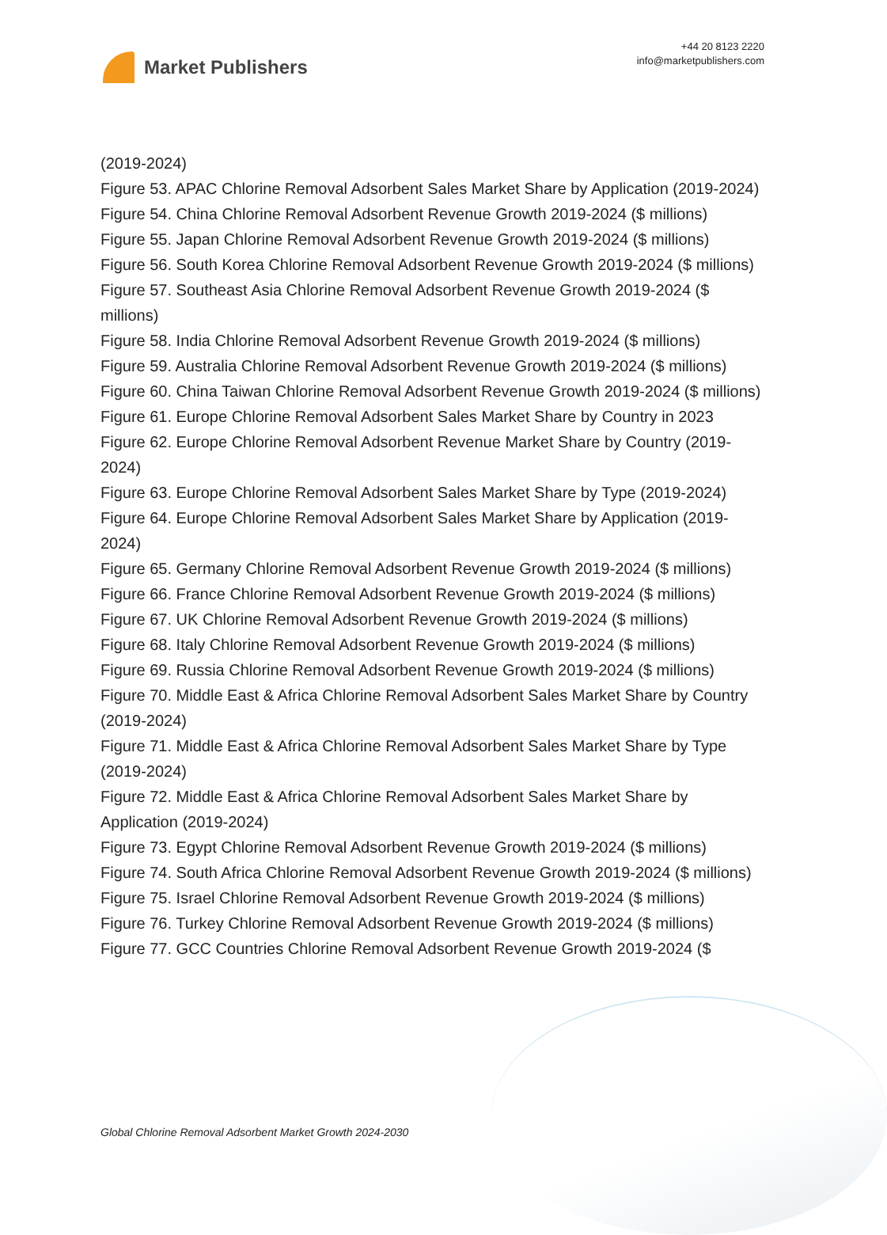Market Publishers
+44 20 8123 2220
info@marketpublishers.com
(2019-2024)
Figure 53. APAC Chlorine Removal Adsorbent Sales Market Share by Application (2019-2024)
Figure 54. China Chlorine Removal Adsorbent Revenue Growth 2019-2024 ($ millions)
Figure 55. Japan Chlorine Removal Adsorbent Revenue Growth 2019-2024 ($ millions)
Figure 56. South Korea Chlorine Removal Adsorbent Revenue Growth 2019-2024 ($ millions)
Figure 57. Southeast Asia Chlorine Removal Adsorbent Revenue Growth 2019-2024 ($ millions)
Figure 58. India Chlorine Removal Adsorbent Revenue Growth 2019-2024 ($ millions)
Figure 59. Australia Chlorine Removal Adsorbent Revenue Growth 2019-2024 ($ millions)
Figure 60. China Taiwan Chlorine Removal Adsorbent Revenue Growth 2019-2024 ($ millions)
Figure 61. Europe Chlorine Removal Adsorbent Sales Market Share by Country in 2023
Figure 62. Europe Chlorine Removal Adsorbent Revenue Market Share by Country (2019-2024)
Figure 63. Europe Chlorine Removal Adsorbent Sales Market Share by Type (2019-2024)
Figure 64. Europe Chlorine Removal Adsorbent Sales Market Share by Application (2019-2024)
Figure 65. Germany Chlorine Removal Adsorbent Revenue Growth 2019-2024 ($ millions)
Figure 66. France Chlorine Removal Adsorbent Revenue Growth 2019-2024 ($ millions)
Figure 67. UK Chlorine Removal Adsorbent Revenue Growth 2019-2024 ($ millions)
Figure 68. Italy Chlorine Removal Adsorbent Revenue Growth 2019-2024 ($ millions)
Figure 69. Russia Chlorine Removal Adsorbent Revenue Growth 2019-2024 ($ millions)
Figure 70. Middle East & Africa Chlorine Removal Adsorbent Sales Market Share by Country (2019-2024)
Figure 71. Middle East & Africa Chlorine Removal Adsorbent Sales Market Share by Type (2019-2024)
Figure 72. Middle East & Africa Chlorine Removal Adsorbent Sales Market Share by Application (2019-2024)
Figure 73. Egypt Chlorine Removal Adsorbent Revenue Growth 2019-2024 ($ millions)
Figure 74. South Africa Chlorine Removal Adsorbent Revenue Growth 2019-2024 ($ millions)
Figure 75. Israel Chlorine Removal Adsorbent Revenue Growth 2019-2024 ($ millions)
Figure 76. Turkey Chlorine Removal Adsorbent Revenue Growth 2019-2024 ($ millions)
Figure 77. GCC Countries Chlorine Removal Adsorbent Revenue Growth 2019-2024 ($
Global Chlorine Removal Adsorbent Market Growth 2024-2030